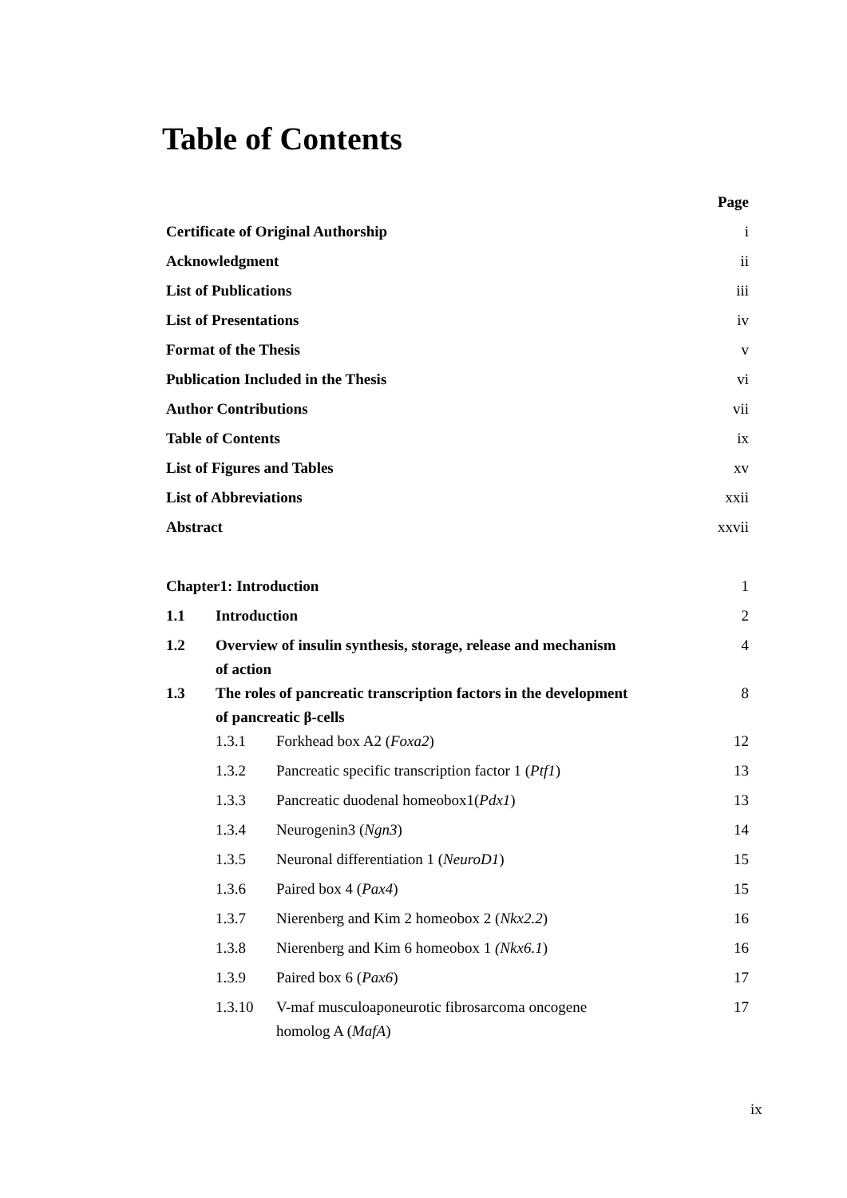Table of Contents
| | | | Page |
| Certificate of Original Authorship | | | i |
| Acknowledgment | | | ii |
| List of Publications | | | iii |
| List of Presentations | | | iv |
| Format of the Thesis | | | v |
| Publication Included in the Thesis | | | vi |
| Author Contributions | | | vii |
| Table of Contents | | | ix |
| List of Figures and Tables | | | xv |
| List of Abbreviations | | | xxii |
| Abstract | | | xxvii |
| Chapter1: Introduction | | | 1 |
| 1.1 | Introduction | | 2 |
| 1.2 | Overview of insulin synthesis, storage, release and mechanism of action | | 4 |
| 1.3 | The roles of pancreatic transcription factors in the development of pancreatic β-cells | | 8 |
| | 1.3.1 | Forkhead box A2 ( Foxa2 ) | 12 |
| | 1.3.2 | Pancreatic specific transcription factor 1 ( Ptf1 ) | 13 |
| | 1.3.3 | Pancreatic duodenal homeobox1( Pdx1 ) | 13 |
| | 1.3.4 | Neurogenin3 ( Ngn3 ) | 14 |
| | 1.3.5 | Neuronal differentiation 1 ( NeuroD1 ) | 15 |
| | 1.3.6 | Paired box 4 ( Pax4 ) | 15 |
| | 1.3.7 | Nierenberg and Kim 2 homeobox 2 ( Nkx2.2 ) | 16 |
| | 1.3.8 | Nierenberg and Kim 6 homeobox 1 (Nkx6.1 ) | 16 |
| | 1.3.9 | Paired box 6 ( Pax6 ) | 17 |
| | 1.3.10 | V-maf musculoaponeurotic fibrosarcoma oncogene homolog A ( MafA ) | 17 |
ix